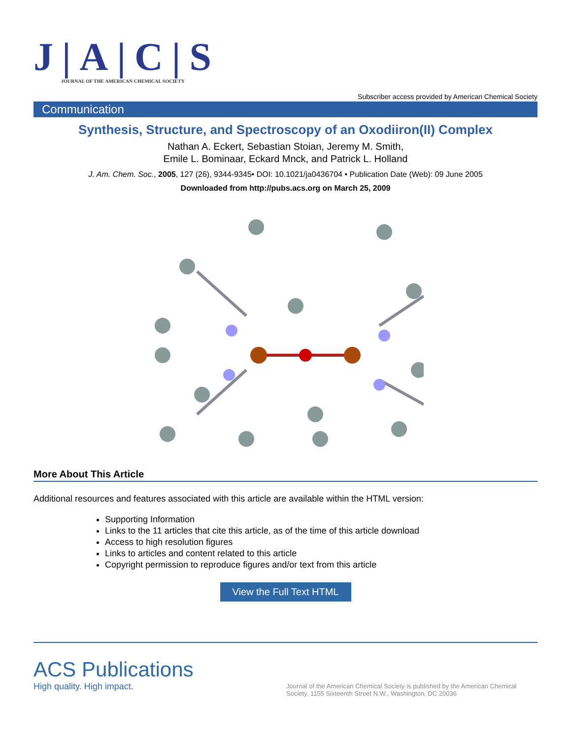J|A|C|S
JOURNAL OF THE AMERICAN CHEMICAL SOCIETY
Subscriber access provided by American Chemical Society
Communication
Synthesis, Structure, and Spectroscopy of an Oxodiiron(II) Complex
Nathan A. Eckert, Sebastian Stoian, Jeremy M. Smith,
Emile L. Bominaar, Eckard Mnck, and Patrick L. Holland
J. Am. Chem. Soc., 2005, 127 (26), 9344-9345• DOI: 10.1021/ja0436704 • Publication Date (Web): 09 June 2005
Downloaded from http://pubs.acs.org on March 25, 2009
More About This Article
Additional resources and features associated with this article are available within the HTML version:
Supporting Information
Links to the 11 articles that cite this article, as of the time of this article download
Access to high resolution figures
Links to articles and content related to this article
Copyright permission to reproduce figures and/or text from this article
View the Full Text HTML
ACS Publications
High quality. High impact.
Journal of the American Chemical Society is published by the American Chemical Society. 1155 Sixteenth Street N.W., Washington, DC 20036